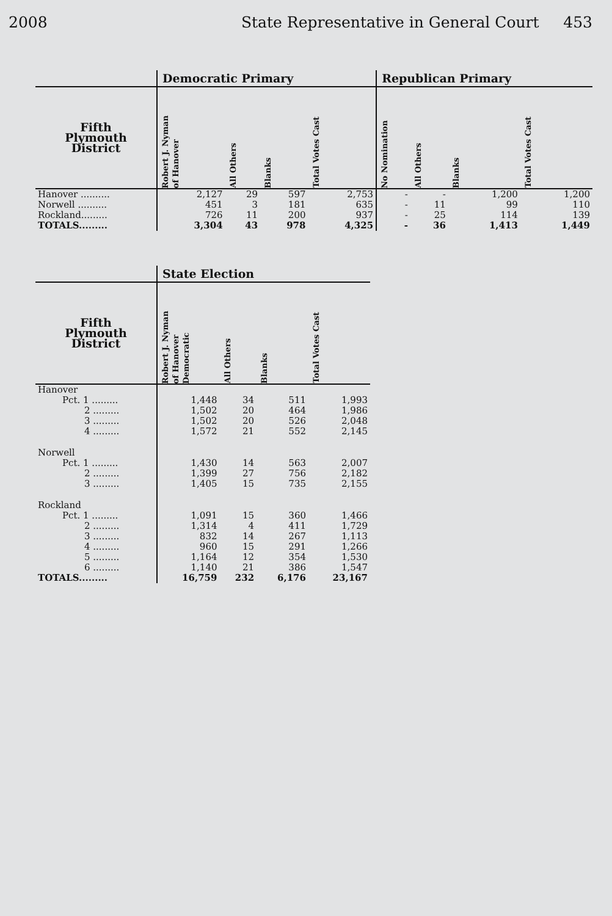2008 State Representative in General Court 453
| | Democratic Primary | | | | Republican Primary | | | |
| --- | --- | --- | --- | --- | --- | --- | --- | --- |
| Fifth Plymouth District | Robert J. Nyman of Hanover | All Others | Blanks | Total Votes Cast | No Nomination | All Others | Blanks | Total Votes Cast |
| Hanover .......... | 2,127 | 29 | 597 | 2,753 | - | - | 1,200 | 1,200 |
| Norwell .......... | 451 | 3 | 181 | 635 | - | 11 | 99 | 110 |
| Rockland......... | 726 | 11 | 200 | 937 | - | 25 | 114 | 139 |
| TOTALS......... | 3,304 | 43 | 978 | 4,325 | - | 36 | 1,413 | 1,449 |
| | State Election | | | |
| --- | --- | --- | --- | --- |
| Fifth Plymouth District | Robert J. Nyman of Hanover Democratic | All Others | Blanks | Total Votes Cast |
| Hanover | | | | |
| Pct. 1 ......... | 1,448 | 34 | 511 | 1,993 |
| 2 ......... | 1,502 | 20 | 464 | 1,986 |
| 3 ......... | 1,502 | 20 | 526 | 2,048 |
| 4 ......... | 1,572 | 21 | 552 | 2,145 |
| Norwell | | | | |
| Pct. 1 ......... | 1,430 | 14 | 563 | 2,007 |
| 2 ......... | 1,399 | 27 | 756 | 2,182 |
| 3 ......... | 1,405 | 15 | 735 | 2,155 |
| Rockland | | | | |
| Pct. 1 ......... | 1,091 | 15 | 360 | 1,466 |
| 2 ......... | 1,314 | 4 | 411 | 1,729 |
| 3 ......... | 832 | 14 | 267 | 1,113 |
| 4 ......... | 960 | 15 | 291 | 1,266 |
| 5 ......... | 1,164 | 12 | 354 | 1,530 |
| 6 ......... | 1,140 | 21 | 386 | 1,547 |
| TOTALS......... | 16,759 | 232 | 6,176 | 23,167 |